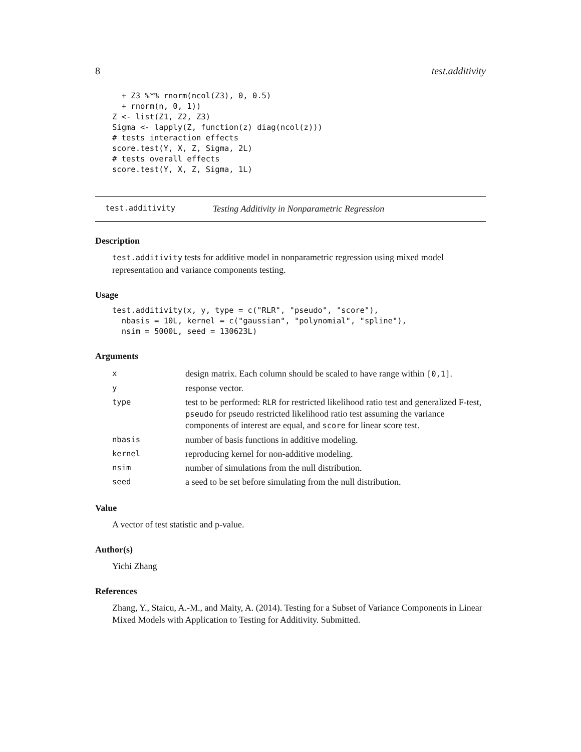8 test.additivity
  + Z3 %*% rnorm(ncol(Z3), 0, 0.5)
  + rnorm(n, 0, 1))
Z <- list(Z1, Z2, Z3)
Sigma <- lapply(Z, function(z) diag(ncol(z)))
# tests interaction effects
score.test(Y, X, Z, Sigma, 2L)
# tests overall effects
score.test(Y, X, Z, Sigma, 1L)
test.additivity Testing Additivity in Nonparametric Regression
Description
test.additivity tests for additive model in nonparametric regression using mixed model representation and variance components testing.
Usage
test.additivity(x, y, type = c("RLR", "pseudo", "score"),
  nbasis = 10L, kernel = c("gaussian", "polynomial", "spline"),
  nsim = 5000L, seed = 130623L)
Arguments
| x | design matrix. Each column should be scaled to have range within [0,1] . |
| y | response vector. |
| type | test to be performed: RLR for restricted likelihood ratio test and generalized F-test, pseudo for pseudo restricted likelihood ratio test assuming the variance components of interest are equal, and score for linear score test. |
| nbasis | number of basis functions in additive modeling. |
| kernel | reproducing kernel for non-additive modeling. |
| nsim | number of simulations from the null distribution. |
| seed | a seed to be set before simulating from the null distribution. |
Value
A vector of test statistic and p-value.
Author(s)
Yichi Zhang
References
Zhang, Y., Staicu, A.-M., and Maity, A. (2014). Testing for a Subset of Variance Components in Linear Mixed Models with Application to Testing for Additivity. Submitted.